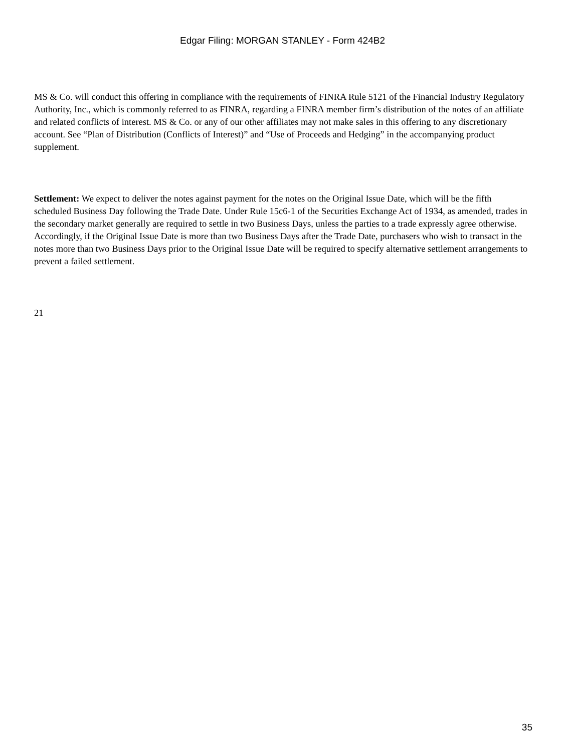Edgar Filing: MORGAN STANLEY - Form 424B2
MS & Co. will conduct this offering in compliance with the requirements of FINRA Rule 5121 of the Financial Industry Regulatory Authority, Inc., which is commonly referred to as FINRA, regarding a FINRA member firm’s distribution of the notes of an affiliate and related conflicts of interest. MS & Co. or any of our other affiliates may not make sales in this offering to any discretionary account. See “Plan of Distribution (Conflicts of Interest)” and “Use of Proceeds and Hedging” in the accompanying product supplement.
Settlement: We expect to deliver the notes against payment for the notes on the Original Issue Date, which will be the fifth scheduled Business Day following the Trade Date. Under Rule 15c6-1 of the Securities Exchange Act of 1934, as amended, trades in the secondary market generally are required to settle in two Business Days, unless the parties to a trade expressly agree otherwise. Accordingly, if the Original Issue Date is more than two Business Days after the Trade Date, purchasers who wish to transact in the notes more than two Business Days prior to the Original Issue Date will be required to specify alternative settlement arrangements to prevent a failed settlement.
21
35